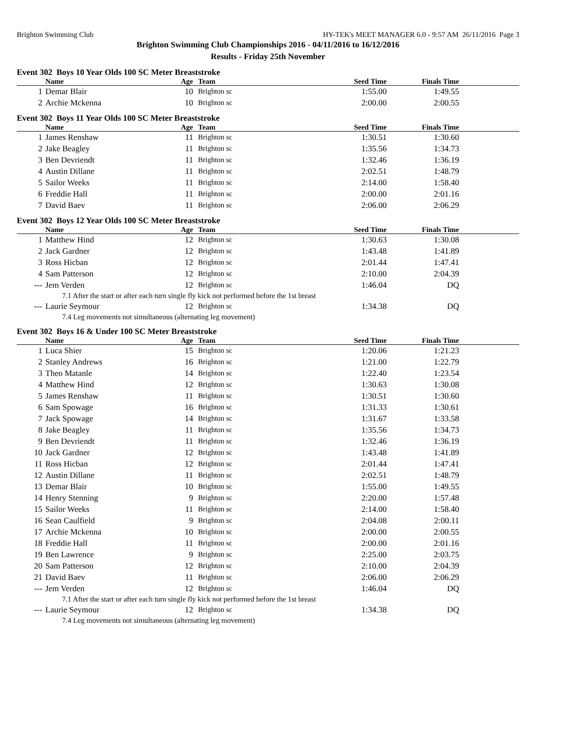Brighton Swimming Club HY-TEK's MEET MANAGER 6.0 - 9:57 AM 26/11/2016 Page 3
Brighton Swimming Club Championships 2016 - 04/11/2016 to 16/12/2016
Results - Friday 25th November
Event 302 Boys 10 Year Olds 100 SC Meter Breaststroke
| | Name | Age | Team | Seed Time | Finals Time | |
| --- | --- | --- | --- | --- | --- | --- |
| 1 | Demar Blair | 10 | Brighton sc | 1:55.00 | 1:49.55 | |
| 2 | Archie Mckenna | 10 | Brighton sc | 2:00.00 | 2:00.55 | |
Event 302 Boys 11 Year Olds 100 SC Meter Breaststroke
| | Name | Age | Team | Seed Time | Finals Time | |
| --- | --- | --- | --- | --- | --- | --- |
| 1 | James Renshaw | 11 | Brighton sc | 1:30.51 | 1:30.60 | |
| 2 | Jake Beagley | 11 | Brighton sc | 1:35.56 | 1:34.73 | |
| 3 | Ben Devriendt | 11 | Brighton sc | 1:32.46 | 1:36.19 | |
| 4 | Austin Dillane | 11 | Brighton sc | 2:02.51 | 1:48.79 | |
| 5 | Sailor Weeks | 11 | Brighton sc | 2:14.00 | 1:58.40 | |
| 6 | Freddie Hall | 11 | Brighton sc | 2:00.00 | 2:01.16 | |
| 7 | David Baev | 11 | Brighton sc | 2:06.00 | 2:06.29 | |
Event 302 Boys 12 Year Olds 100 SC Meter Breaststroke
| | Name | Age | Team | Seed Time | Finals Time | |
| --- | --- | --- | --- | --- | --- | --- |
| 1 | Matthew Hind | 12 | Brighton sc | 1:30.63 | 1:30.08 | |
| 2 | Jack Gardner | 12 | Brighton sc | 1:43.48 | 1:41.89 | |
| 3 | Ross Hicban | 12 | Brighton sc | 2:01.44 | 1:47.41 | |
| 4 | Sam Patterson | 12 | Brighton sc | 2:10.00 | 2:04.39 | |
| --- | Jem Verden | 12 | Brighton sc | 1:46.04 | DQ | |
| 7.1 After the start or after each turn single fly kick not performed before the 1st breast | | | | | | |
| --- | Laurie Seymour | 12 | Brighton sc | 1:34.38 | DQ | |
| 7.4 Leg movements not simultaneous (alternating leg movement) | | | | | | |
Event 302 Boys 16 & Under 100 SC Meter Breaststroke
| | Name | Age | Team | Seed Time | Finals Time | |
| --- | --- | --- | --- | --- | --- | --- |
| 1 | Luca Shier | 15 | Brighton sc | 1:20.06 | 1:21.23 | |
| 2 | Stanley Andrews | 16 | Brighton sc | 1:21.00 | 1:22.79 | |
| 3 | Theo Matanle | 14 | Brighton sc | 1:22.40 | 1:23.54 | |
| 4 | Matthew Hind | 12 | Brighton sc | 1:30.63 | 1:30.08 | |
| 5 | James Renshaw | 11 | Brighton sc | 1:30.51 | 1:30.60 | |
| 6 | Sam Spowage | 16 | Brighton sc | 1:31.33 | 1:30.61 | |
| 7 | Jack Spowage | 14 | Brighton sc | 1:31.67 | 1:33.58 | |
| 8 | Jake Beagley | 11 | Brighton sc | 1:35.56 | 1:34.73 | |
| 9 | Ben Devriendt | 11 | Brighton sc | 1:32.46 | 1:36.19 | |
| 10 | Jack Gardner | 12 | Brighton sc | 1:43.48 | 1:41.89 | |
| 11 | Ross Hicban | 12 | Brighton sc | 2:01.44 | 1:47.41 | |
| 12 | Austin Dillane | 11 | Brighton sc | 2:02.51 | 1:48.79 | |
| 13 | Demar Blair | 10 | Brighton sc | 1:55.00 | 1:49.55 | |
| 14 | Henry Stenning | 9 | Brighton sc | 2:20.00 | 1:57.48 | |
| 15 | Sailor Weeks | 11 | Brighton sc | 2:14.00 | 1:58.40 | |
| 16 | Sean Caulfield | 9 | Brighton sc | 2:04.08 | 2:00.11 | |
| 17 | Archie Mckenna | 10 | Brighton sc | 2:00.00 | 2:00.55 | |
| 18 | Freddie Hall | 11 | Brighton sc | 2:00.00 | 2:01.16 | |
| 19 | Ben Lawrence | 9 | Brighton sc | 2:25.00 | 2:03.75 | |
| 20 | Sam Patterson | 12 | Brighton sc | 2:10.00 | 2:04.39 | |
| 21 | David Baev | 11 | Brighton sc | 2:06.00 | 2:06.29 | |
| --- | Jem Verden | 12 | Brighton sc | 1:46.04 | DQ | |
| 7.1 After the start or after each turn single fly kick not performed before the 1st breast | | | | | | |
| --- | Laurie Seymour | 12 | Brighton sc | 1:34.38 | DQ | |
| 7.4 Leg movements not simultaneous (alternating leg movement) | | | | | | |